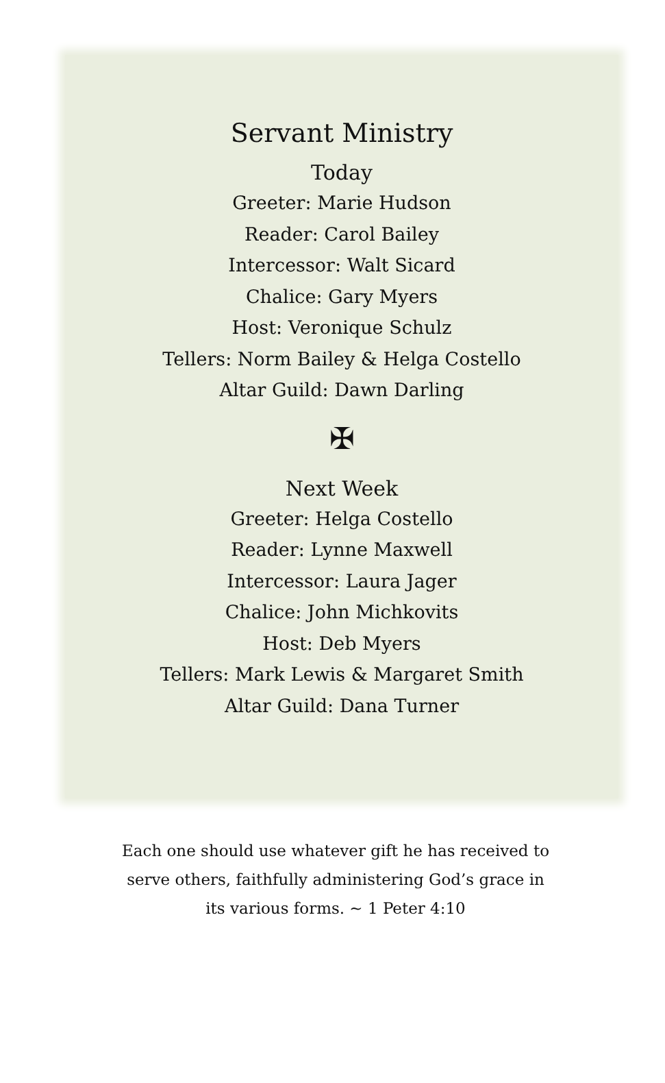Servant Ministry
Today
Greeter: Marie Hudson
Reader: Carol Bailey
Intercessor: Walt Sicard
Chalice: Gary Myers
Host: Veronique Schulz
Tellers: Norm Bailey & Helga Costello
Altar Guild: Dawn Darling
✠
Next Week
Greeter: Helga Costello
Reader: Lynne Maxwell
Intercessor: Laura Jager
Chalice: John Michkovits
Host: Deb Myers
Tellers: Mark Lewis & Margaret Smith
Altar Guild: Dana Turner
Each one should use whatever gift he has received to serve others, faithfully administering God’s grace in its various forms. ~ 1 Peter 4:10